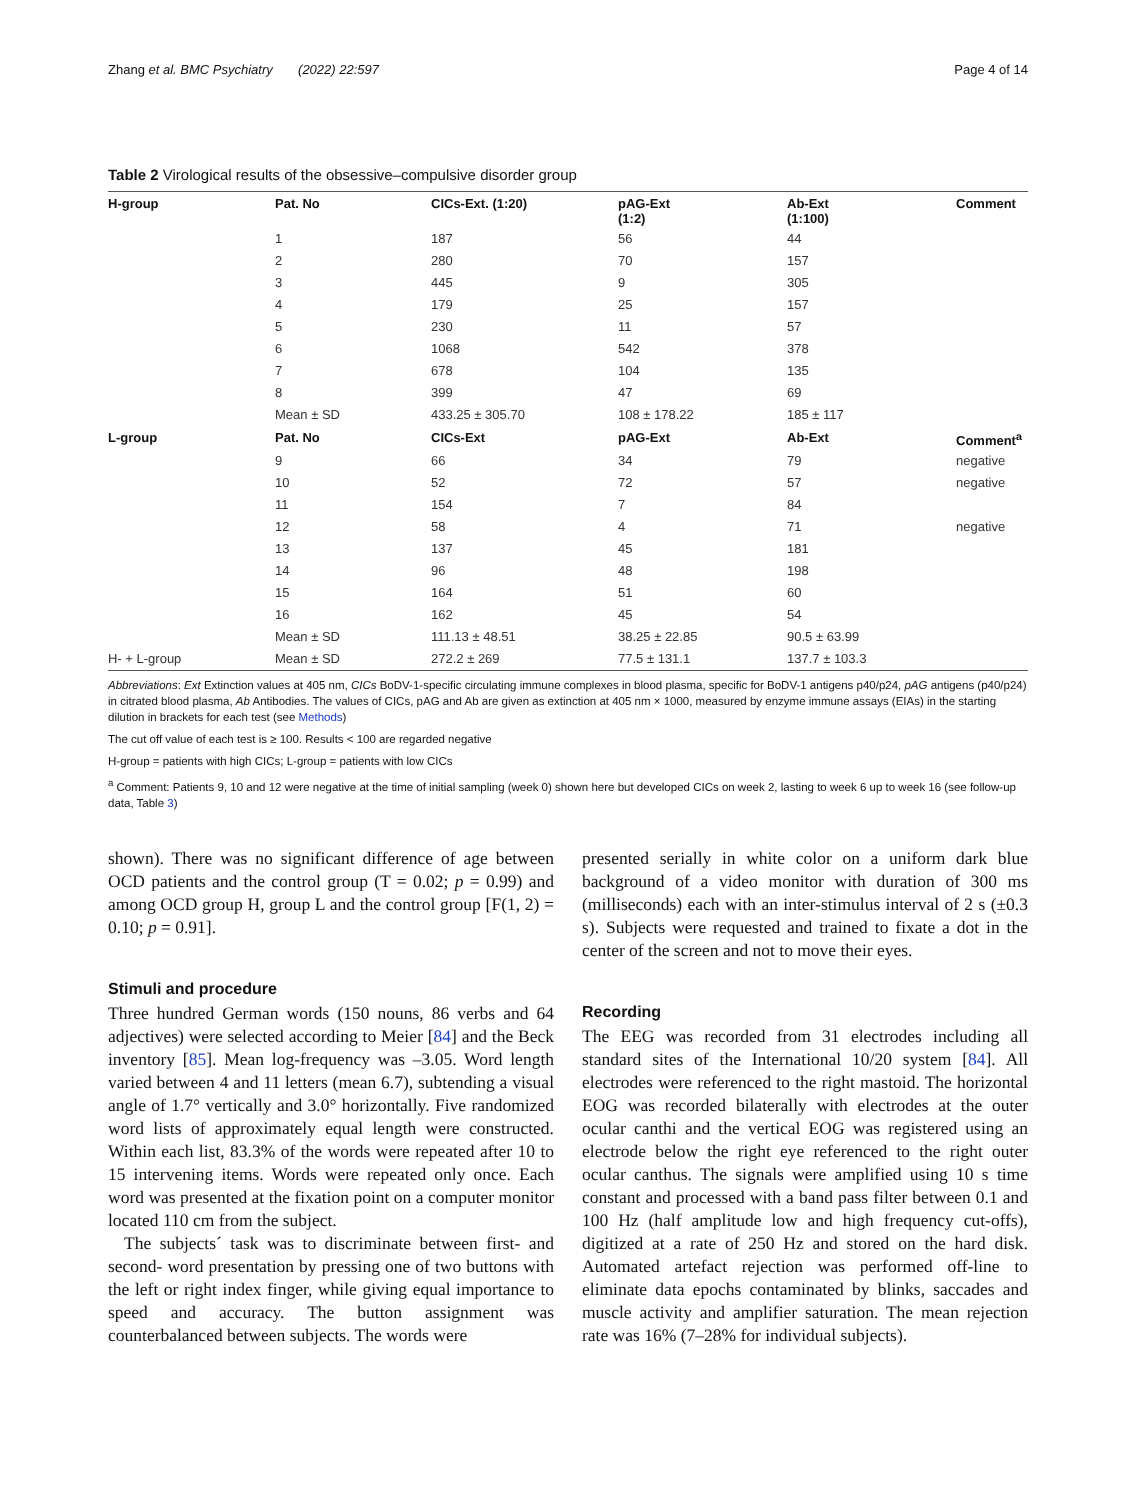Zhang et al. BMC Psychiatry (2022) 22:597 Page 4 of 14
Table 2 Virological results of the obsessive–compulsive disorder group
| H-group | Pat. No | CICs-Ext. (1:20) | pAG-Ext (1:2) | Ab-Ext (1:100) | Comment |
| --- | --- | --- | --- | --- | --- |
| | 1 | 187 | 56 | 44 | |
| | 2 | 280 | 70 | 157 | |
| | 3 | 445 | 9 | 305 | |
| | 4 | 179 | 25 | 157 | |
| | 5 | 230 | 11 | 57 | |
| | 6 | 1068 | 542 | 378 | |
| | 7 | 678 | 104 | 135 | |
| | 8 | 399 | 47 | 69 | |
| | Mean ± SD | 433.25 ± 305.70 | 108 ± 178.22 | 185 ± 117 | |
| L-group | Pat. No | CICs-Ext | pAG-Ext | Ab-Ext | Comment<sup>a</sup> |
| | 9 | 66 | 34 | 79 | negative |
| | 10 | 52 | 72 | 57 | negative |
| | 11 | 154 | 7 | 84 | |
| | 12 | 58 | 4 | 71 | negative |
| | 13 | 137 | 45 | 181 | |
| | 14 | 96 | 48 | 198 | |
| | 15 | 164 | 51 | 60 | |
| | 16 | 162 | 45 | 54 | |
| | Mean ± SD | 111.13 ± 48.51 | 38.25 ± 22.85 | 90.5 ± 63.99 | |
| H- + L-group | Mean ± SD | 272.2 ± 269 | 77.5 ± 131.1 | 137.7 ± 103.3 | |
Abbreviations: Ext Extinction values at 405 nm, CICs BoDV-1-specific circulating immune complexes in blood plasma, specific for BoDV-1 antigens p40/p24, pAG antigens (p40/p24) in citrated blood plasma, Ab Antibodies. The values of CICs, pAG and Ab are given as extinction at 405 nm × 1000, measured by enzyme immune assays (EIAs) in the starting dilution in brackets for each test (see Methods)
The cut off value of each test is ≥ 100. Results < 100 are regarded negative
H-group = patients with high CICs; L-group = patients with low CICs
<sup>a</sup> Comment: Patients 9, 10 and 12 were negative at the time of initial sampling (week 0) shown here but developed CICs on week 2, lasting to week 6 up to week 16 (see follow-up data, Table 3)
shown). There was no significant difference of age between OCD patients and the control group (T = 0.02; p = 0.99) and among OCD group H, group L and the control group [F(1, 2) = 0.10; p = 0.91].
Stimuli and procedure
Three hundred German words (150 nouns, 86 verbs and 64 adjectives) were selected according to Meier [84] and the Beck inventory [85]. Mean log-frequency was –3.05. Word length varied between 4 and 11 letters (mean 6.7), subtending a visual angle of 1.7° vertically and 3.0° horizontally. Five randomized word lists of approximately equal length were constructed. Within each list, 83.3% of the words were repeated after 10 to 15 intervening items. Words were repeated only once. Each word was presented at the fixation point on a computer monitor located 110 cm from the subject.
The subjects´ task was to discriminate between first- and second- word presentation by pressing one of two buttons with the left or right index finger, while giving equal importance to speed and accuracy. The button assignment was counterbalanced between subjects. The words were
presented serially in white color on a uniform dark blue background of a video monitor with duration of 300 ms (milliseconds) each with an inter-stimulus interval of 2 s (±0.3 s). Subjects were requested and trained to fixate a dot in the center of the screen and not to move their eyes.
Recording
The EEG was recorded from 31 electrodes including all standard sites of the International 10/20 system [84]. All electrodes were referenced to the right mastoid. The horizontal EOG was recorded bilaterally with electrodes at the outer ocular canthi and the vertical EOG was registered using an electrode below the right eye referenced to the right outer ocular canthus. The signals were amplified using 10 s time constant and processed with a band pass filter between 0.1 and 100 Hz (half amplitude low and high frequency cut-offs), digitized at a rate of 250 Hz and stored on the hard disk. Automated artefact rejection was performed off-line to eliminate data epochs contaminated by blinks, saccades and muscle activity and amplifier saturation. The mean rejection rate was 16% (7–28% for individual subjects).